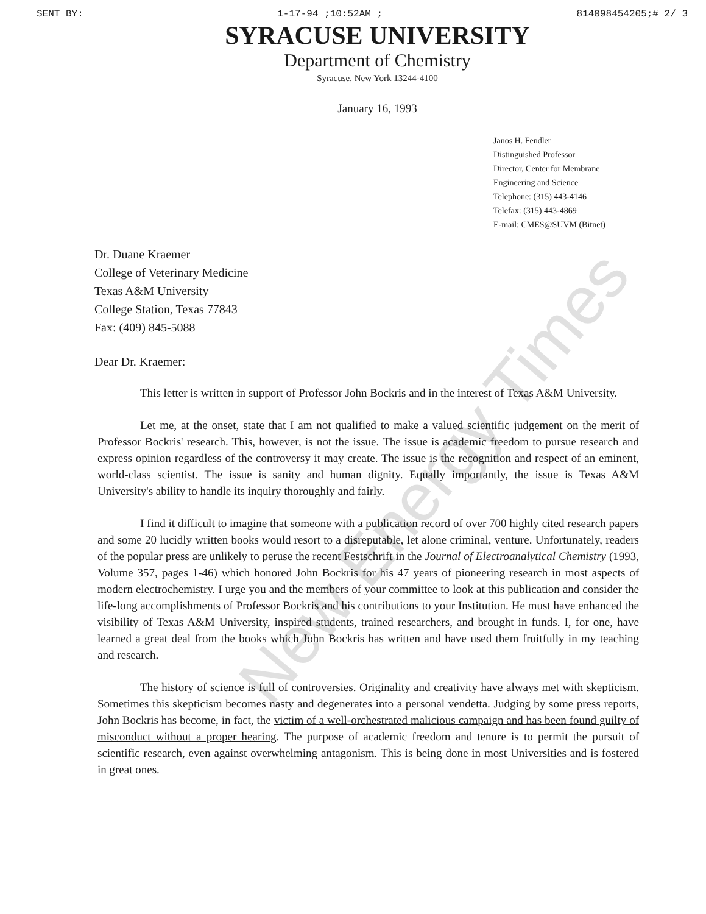SENT BY: 1-17-94 ;10:52AM ; 814098454205;# 2/ 3
SYRACUSE UNIVERSITY
Department of Chemistry
Syracuse, New York 13244-4100
January 16, 1993
Janos H. Fendler
Distinguished Professor
Director, Center for Membrane
Engineering and Science
Telephone: (315) 443-4146
Telefax: (315) 443-4869
E-mail: CMES@SUVM (Bitnet)
Dr. Duane Kraemer
College of Veterinary Medicine
Texas A&M University
College Station, Texas 77843
Fax: (409) 845-5088
Dear Dr. Kraemer:
This letter is written in support of Professor John Bockris and in the interest of Texas A&M University.
Let me, at the onset, state that I am not qualified to make a valued scientific judgement on the merit of Professor Bockris' research. This, however, is not the issue. The issue is academic freedom to pursue research and express opinion regardless of the controversy it may create. The issue is the recognition and respect of an eminent, world-class scientist. The issue is sanity and human dignity. Equally importantly, the issue is Texas A&M University's ability to handle its inquiry thoroughly and fairly.
I find it difficult to imagine that someone with a publication record of over 700 highly cited research papers and some 20 lucidly written books would resort to a disreputable, let alone criminal, venture. Unfortunately, readers of the popular press are unlikely to peruse the recent Festschrift in the Journal of Electroanalytical Chemistry (1993, Volume 357, pages 1-46) which honored John Bockris for his 47 years of pioneering research in most aspects of modern electrochemistry. I urge you and the members of your committee to look at this publication and consider the life-long accomplishments of Professor Bockris and his contributions to your Institution. He must have enhanced the visibility of Texas A&M University, inspired students, trained researchers, and brought in funds. I, for one, have learned a great deal from the books which John Bockris has written and have used them fruitfully in my teaching and research.
The history of science is full of controversies. Originality and creativity have always met with skepticism. Sometimes this skepticism becomes nasty and degenerates into a personal vendetta. Judging by some press reports, John Bockris has become, in fact, the victim of a well-orchestrated malicious campaign and has been found guilty of misconduct without a proper hearing. The purpose of academic freedom and tenure is to permit the pursuit of scientific research, even against overwhelming antagonism. This is being done in most Universities and is fostered in great ones.
New Energy Times